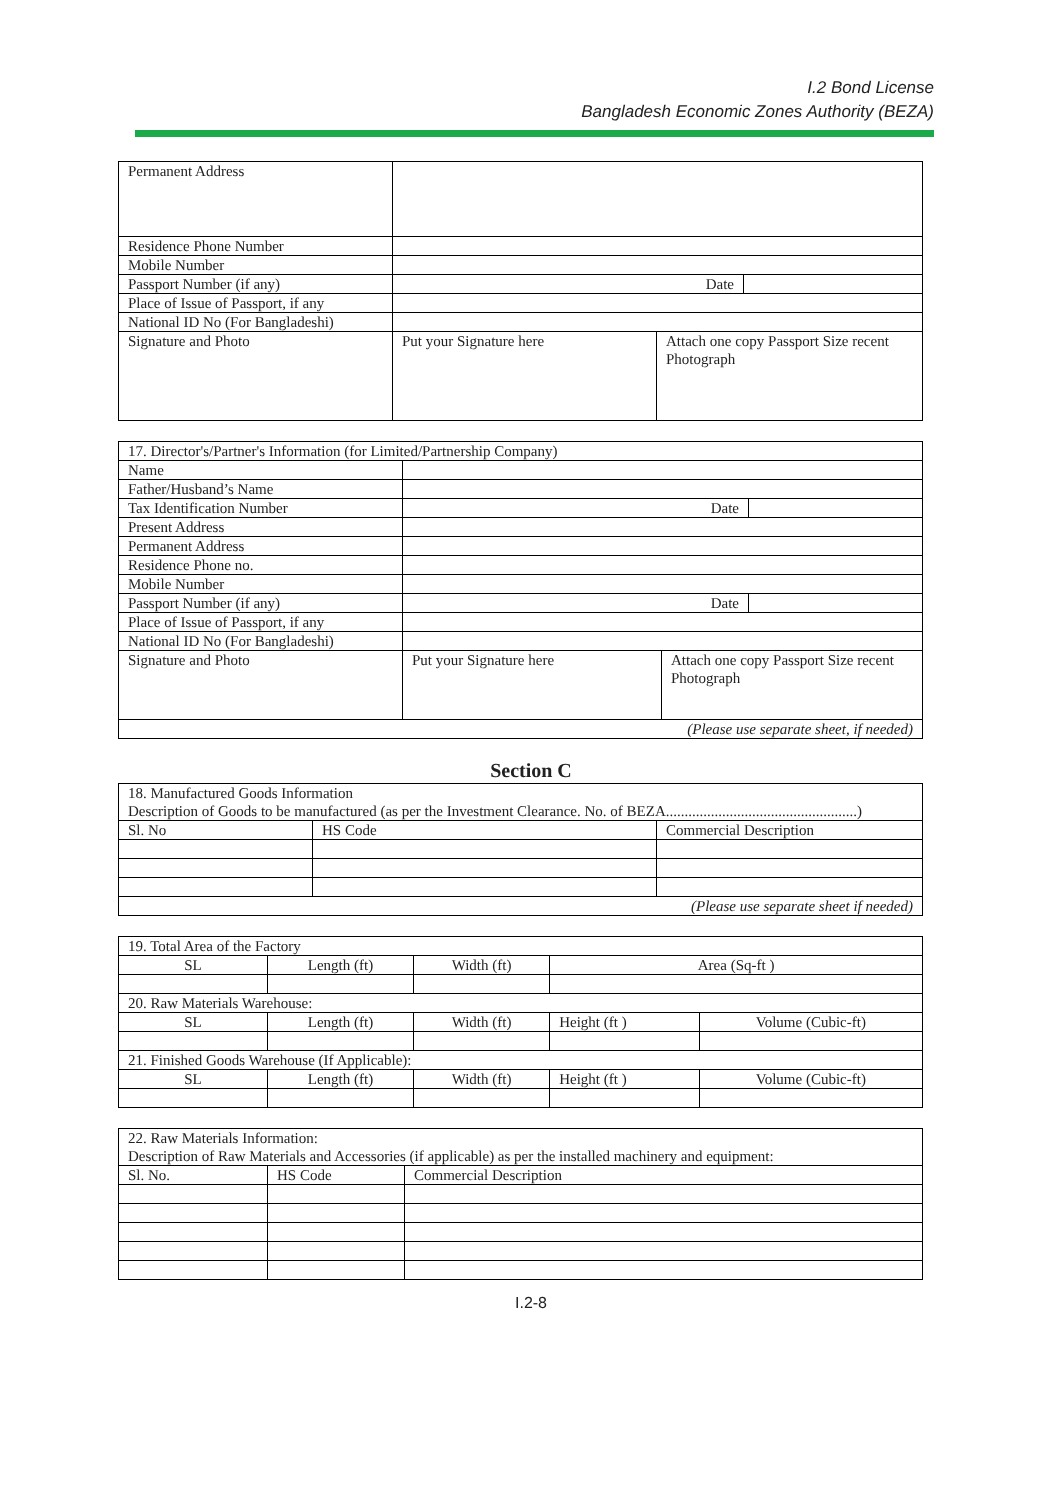I.2 Bond License
Bangladesh Economic Zones Authority (BEZA)
| Permanent Address | | | |
| Residence Phone Number | | | |
| Mobile Number | | | |
| Passport Number (if any) | Date | | |
| Place of Issue of Passport, if any | | | |
| National ID No (For Bangladeshi) | | | |
| Signature and Photo | Put your Signature here | Attach one copy Passport Size recent Photograph | |
| 17. Director's/Partner's Information (for Limited/Partnership Company) | | | |
| Name | | | |
| Father/Husband’s Name | | | |
| Tax Identification Number | Date | | |
| Present Address | | | |
| Permanent Address | | | |
| Residence Phone no. | | | |
| Mobile Number | | | |
| Passport Number (if any) | Date | | |
| Place of Issue of Passport, if any | | | |
| National ID No (For Bangladeshi) | | | |
| Signature and Photo | Put your Signature here | Attach one copy Passport Size recent Photograph | |
| (Please use separate sheet, if needed) | | | |
Section C
| 18. Manufactured Goods Information Description of Goods to be manufactured (as per the Investment Clearance. No. of BEZA...................................................) | | |
| Sl. No | HS Code | Commercial Description |
| (Please use separate sheet if needed) | | |
| 19. Total Area of the Factory | | | | |
| SL | Length (ft) | Width (ft) | Area (Sq-ft ) | |
| 20. Raw Materials Warehouse: | | | | |
| SL | Length (ft) | Width (ft) | Height (ft ) | Volume (Cubic-ft) |
| 21. Finished Goods Warehouse (If Applicable): | | | | |
| SL | Length (ft) | Width (ft) | Height (ft ) | Volume (Cubic-ft) |
| 22. Raw Materials Information: Description of Raw Materials and Accessories (if applicable) as per the installed machinery and equipment: | | |
| Sl. No. | HS Code | Commercial Description |
I.2-8